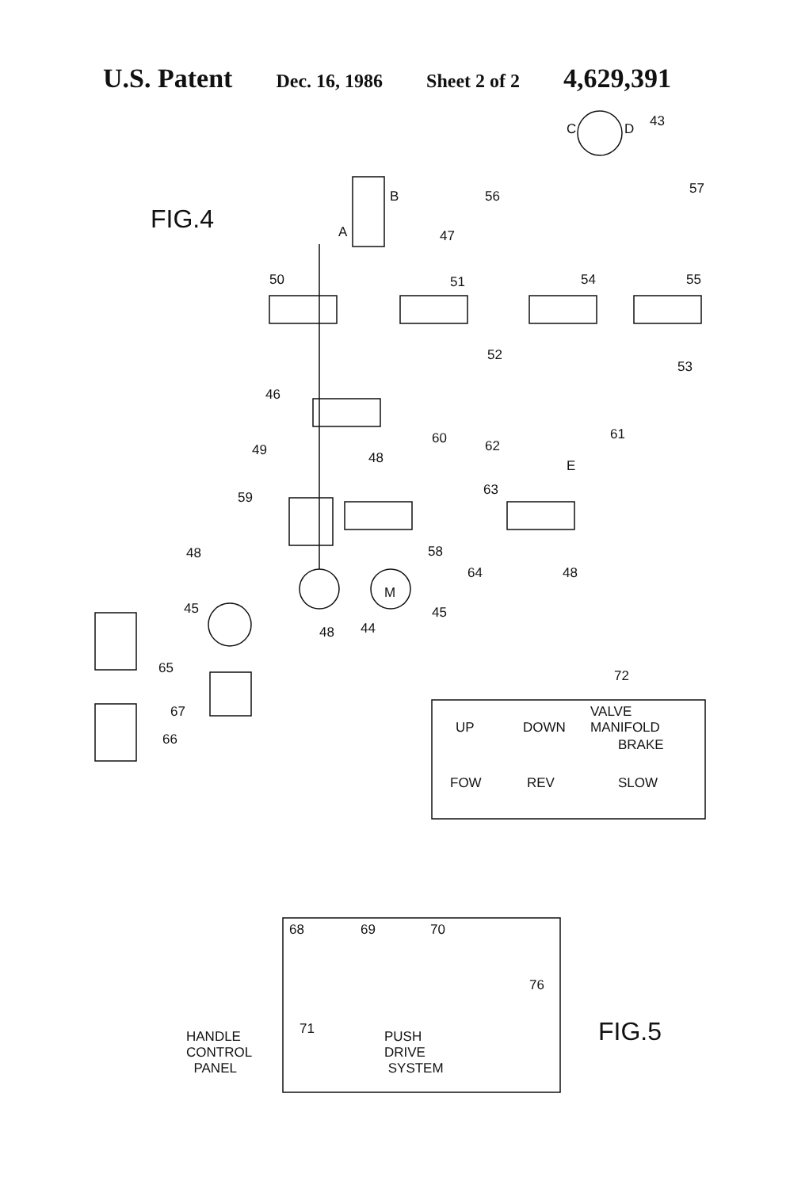U.S. Patent
Dec. 16, 1986 Sheet 2 of 2
4,629,391
FIG.4
43
C D
56 57
B
A 47
50 51 54 55
52
53
46
49 48
60 62
61
E
63
59
48 58
64 48
45
M
45
48 44
65
67
66
72
VALVE
MANIFOLD
UP DOWN
BRAKE
FOW REV SLOW
68 69 70
76
71
HANDLE
CONTROL
PANEL
PUSH
DRIVE
SYSTEM
FIG.5